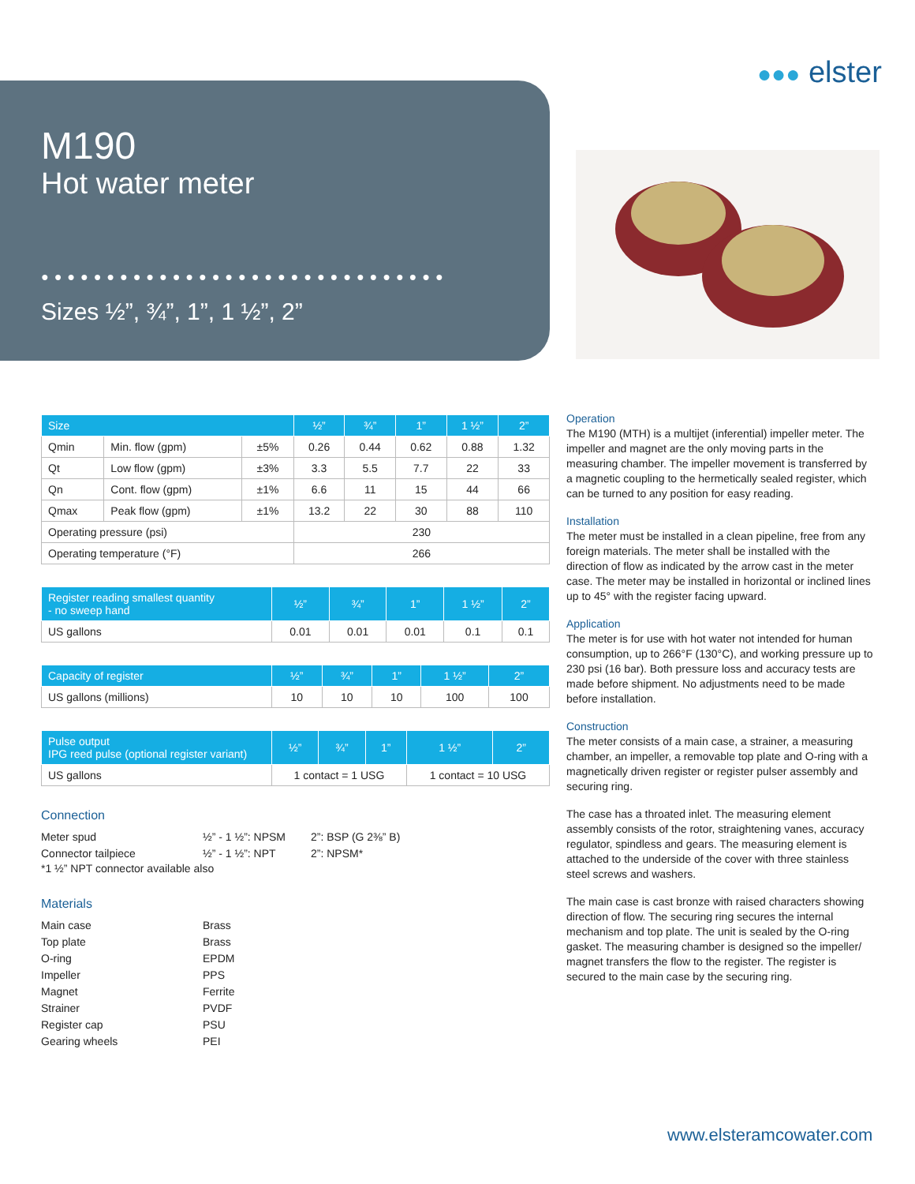M190
Hot water meter
●●●●●●●●●●●●●●●●●●●●●●●●●●●●●●●
Sizes ½”, ¾”, 1”, 1 ½”, 2”
●●● elster
| Size | | | ½” | ¾” | 1” | 1 ½” | 2” |
| --- | --- | --- | --- | --- | --- | --- | --- |
| Qmin | Min. flow (gpm) | ±5% | 0.26 | 0.44 | 0.62 | 0.88 | 1.32 |
| Qt | Low flow (gpm) | ±3% | 3.3 | 5.5 | 7.7 | 22 | 33 |
| Qn | Cont. flow (gpm) | ±1% | 6.6 | 11 | 15 | 44 | 66 |
| Qmax | Peak flow (gpm) | ±1% | 13.2 | 22 | 30 | 88 | 110 |
| Operating pressure (psi) | | | 230 | | | | |
| Operating temperature (°F) | | | 266 | | | | |
| Register reading smallest quantity - no sweep hand | ½” | ¾” | 1” | 1 ½” | 2” |
| --- | --- | --- | --- | --- | --- |
| US gallons | 0.01 | 0.01 | 0.01 | 0.1 | 0.1 |
| Capacity of register | ½” | ¾” | 1” | 1 ½” | 2” |
| --- | --- | --- | --- | --- | --- |
| US gallons (millions) | 10 | 10 | 10 | 100 | 100 |
| Pulse output IPG reed pulse (optional register variant) | ½” | ¾” | 1” | 1 ½” | 2” |
| --- | --- | --- | --- | --- | --- |
| US gallons | 1 contact = 1 USG | | | 1 contact = 10 USG | |
Connection
Meter spud ½” - 1 ½”: NPSM 2”: BSP (G 2⅜” B) Connector tailpiece ½” - 1 ½”: NPT 2”: NPSM*
*1 ½” NPT connector available also
Materials
Main case Brass Top plate Brass O-ring EPDM Impeller PPS Magnet Ferrite Strainer PVDF Register cap PSU Gearing wheels PEI
Operation
The M190 (MTH) is a multijet (inferential) impeller meter. The impeller and magnet are the only moving parts in the measuring chamber. The impeller movement is transferred by a magnetic coupling to the hermetically sealed register, which can be turned to any position for easy reading.
Installation
The meter must be installed in a clean pipeline, free from any foreign materials. The meter shall be installed with the direction of flow as indicated by the arrow cast in the meter case. The meter may be installed in horizontal or inclined lines up to 45° with the register facing upward.
Application
The meter is for use with hot water not intended for human consumption, up to 266°F (130°C), and working pressure up to 230 psi (16 bar). Both pressure loss and accuracy tests are made before shipment. No adjustments need to be made before installation.
Construction
The meter consists of a main case, a strainer, a measuring chamber, an impeller, a removable top plate and O-ring with a magnetically driven register or register pulser assembly and securing ring.
The case has a throated inlet. The measuring element assembly consists of the rotor, straightening vanes, accuracy regulator, spindless and gears. The measuring element is attached to the underside of the cover with three stainless steel screws and washers.
The main case is cast bronze with raised characters showing direction of flow. The securing ring secures the internal mechanism and top plate. The unit is sealed by the O-ring gasket. The measuring chamber is designed so the impeller/ magnet transfers the flow to the register. The register is secured to the main case by the securing ring.
www.elsteramcowater.com